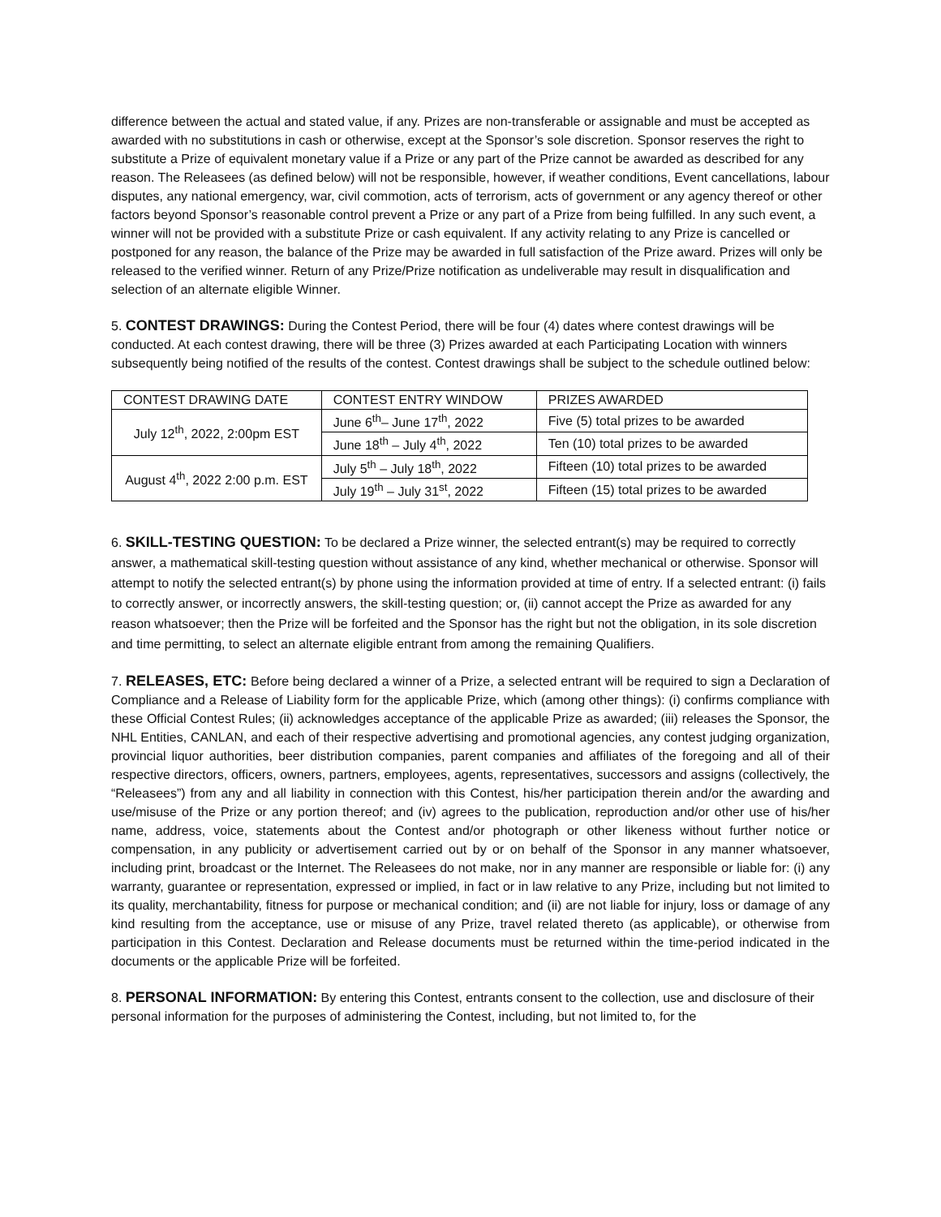difference between the actual and stated value, if any. Prizes are non-transferable or assignable and must be accepted as awarded with no substitutions in cash or otherwise, except at the Sponsor’s sole discretion. Sponsor reserves the right to substitute a Prize of equivalent monetary value if a Prize or any part of the Prize cannot be awarded as described for any reason. The Releasees (as defined below) will not be responsible, however, if weather conditions, Event cancellations, labour disputes, any national emergency, war, civil commotion, acts of terrorism, acts of government or any agency thereof or other factors beyond Sponsor’s reasonable control prevent a Prize or any part of a Prize from being fulfilled. In any such event, a winner will not be provided with a substitute Prize or cash equivalent. If any activity relating to any Prize is cancelled or postponed for any reason, the balance of the Prize may be awarded in full satisfaction of the Prize award. Prizes will only be released to the verified winner. Return of any Prize/Prize notification as undeliverable may result in disqualification and selection of an alternate eligible Winner.
5. CONTEST DRAWINGS: During the Contest Period, there will be four (4) dates where contest drawings will be conducted. At each contest drawing, there will be three (3) Prizes awarded at each Participating Location with winners subsequently being notified of the results of the contest. Contest drawings shall be subject to the schedule outlined below:
| CONTEST DRAWING DATE | CONTEST ENTRY WINDOW | PRIZES AWARDED |
| July 12<sup>th</sup>, 2022, 2:00pm EST | June 6<sup>th</sup>– June 17<sup>th</sup>, 2022 | Five (5) total prizes to be awarded |
| | June 18<sup>th</sup> – July 4<sup>th</sup>, 2022 | Ten (10) total prizes to be awarded |
| August 4<sup>th</sup>, 2022 2:00 p.m. EST | July 5<sup>th</sup> – July 18<sup>th</sup>, 2022 | Fifteen (10) total prizes to be awarded |
| | July 19<sup>th</sup> – July 31<sup>st</sup>, 2022 | Fifteen (15) total prizes to be awarded |
6. SKILL-TESTING QUESTION: To be declared a Prize winner, the selected entrant(s) may be required to correctly answer, a mathematical skill-testing question without assistance of any kind, whether mechanical or otherwise. Sponsor will attempt to notify the selected entrant(s) by phone using the information provided at time of entry. If a selected entrant: (i) fails to correctly answer, or incorrectly answers, the skill-testing question; or, (ii) cannot accept the Prize as awarded for any reason whatsoever; then the Prize will be forfeited and the Sponsor has the right but not the obligation, in its sole discretion and time permitting, to select an alternate eligible entrant from among the remaining Qualifiers.
7. RELEASES, ETC: Before being declared a winner of a Prize, a selected entrant will be required to sign a Declaration of Compliance and a Release of Liability form for the applicable Prize, which (among other things): (i) confirms compliance with these Official Contest Rules; (ii) acknowledges acceptance of the applicable Prize as awarded; (iii) releases the Sponsor, the NHL Entities, CANLAN, and each of their respective advertising and promotional agencies, any contest judging organization, provincial liquor authorities, beer distribution companies, parent companies and affiliates of the foregoing and all of their respective directors, officers, owners, partners, employees, agents, representatives, successors and assigns (collectively, the “Releasees”) from any and all liability in connection with this Contest, his/her participation therein and/or the awarding and use/misuse of the Prize or any portion thereof; and (iv) agrees to the publication, reproduction and/or other use of his/her name, address, voice, statements about the Contest and/or photograph or other likeness without further notice or compensation, in any publicity or advertisement carried out by or on behalf of the Sponsor in any manner whatsoever, including print, broadcast or the Internet. The Releasees do not make, nor in any manner are responsible or liable for: (i) any warranty, guarantee or representation, expressed or implied, in fact or in law relative to any Prize, including but not limited to its quality, merchantability, fitness for purpose or mechanical condition; and (ii) are not liable for injury, loss or damage of any kind resulting from the acceptance, use or misuse of any Prize, travel related thereto (as applicable), or otherwise from participation in this Contest. Declaration and Release documents must be returned within the time-period indicated in the documents or the applicable Prize will be forfeited.
8. PERSONAL INFORMATION: By entering this Contest, entrants consent to the collection, use and disclosure of their personal information for the purposes of administering the Contest, including, but not limited to, for the